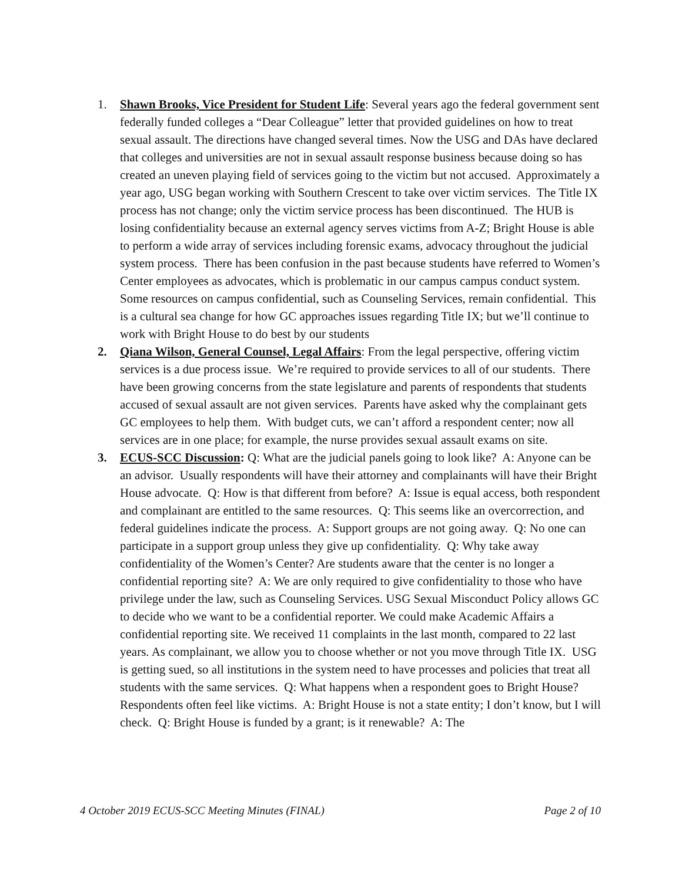1. Shawn Brooks, Vice President for Student Life: Several years ago the federal government sent federally funded colleges a “Dear Colleague” letter that provided guidelines on how to treat sexual assault. The directions have changed several times. Now the USG and DAs have declared that colleges and universities are not in sexual assault response business because doing so has created an uneven playing field of services going to the victim but not accused. Approximately a year ago, USG began working with Southern Crescent to take over victim services. The Title IX process has not change; only the victim service process has been discontinued. The HUB is losing confidentiality because an external agency serves victims from A-Z; Bright House is able to perform a wide array of services including forensic exams, advocacy throughout the judicial system process. There has been confusion in the past because students have referred to Women’s Center employees as advocates, which is problematic in our campus campus conduct system. Some resources on campus confidential, such as Counseling Services, remain confidential. This is a cultural sea change for how GC approaches issues regarding Title IX; but we’ll continue to work with Bright House to do best by our students
2. Qiana Wilson, General Counsel, Legal Affairs: From the legal perspective, offering victim services is a due process issue. We’re required to provide services to all of our students. There have been growing concerns from the state legislature and parents of respondents that students accused of sexual assault are not given services. Parents have asked why the complainant gets GC employees to help them. With budget cuts, we can’t afford a respondent center; now all services are in one place; for example, the nurse provides sexual assault exams on site.
3. ECUS-SCC Discussion: Q: What are the judicial panels going to look like? A: Anyone can be an advisor. Usually respondents will have their attorney and complainants will have their Bright House advocate. Q: How is that different from before? A: Issue is equal access, both respondent and complainant are entitled to the same resources. Q: This seems like an overcorrection, and federal guidelines indicate the process. A: Support groups are not going away. Q: No one can participate in a support group unless they give up confidentiality. Q: Why take away confidentiality of the Women’s Center? Are students aware that the center is no longer a confidential reporting site? A: We are only required to give confidentiality to those who have privilege under the law, such as Counseling Services. USG Sexual Misconduct Policy allows GC to decide who we want to be a confidential reporter. We could make Academic Affairs a confidential reporting site. We received 11 complaints in the last month, compared to 22 last years. As complainant, we allow you to choose whether or not you move through Title IX. USG is getting sued, so all institutions in the system need to have processes and policies that treat all students with the same services. Q: What happens when a respondent goes to Bright House? Respondents often feel like victims. A: Bright House is not a state entity; I don’t know, but I will check. Q: Bright House is funded by a grant; is it renewable? A: The
4 October 2019 ECUS-SCC Meeting Minutes (FINAL) Page 2 of 10